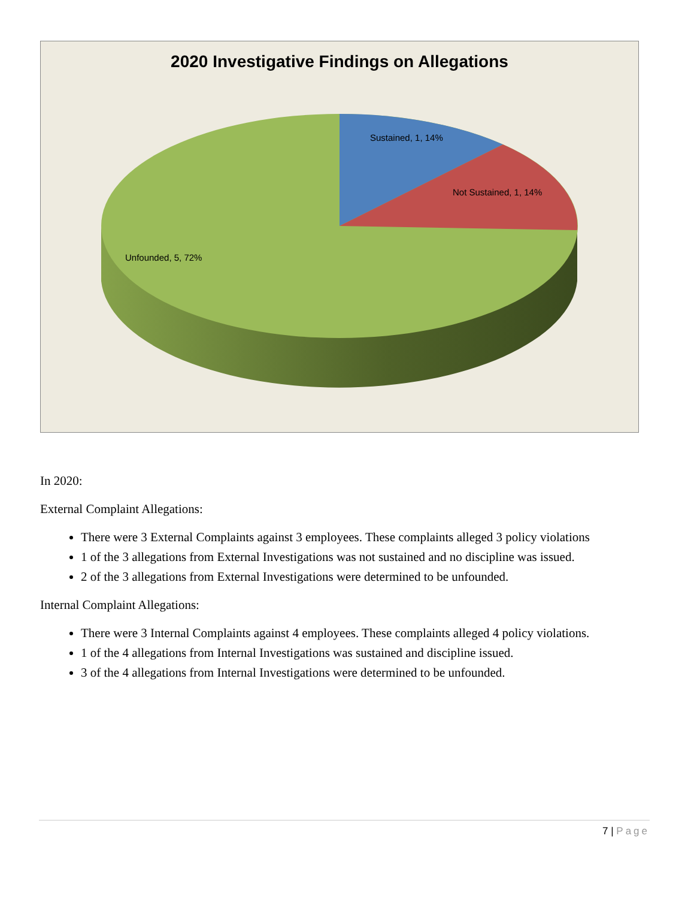2020 Investigative Findings on Allegations
Sustained, 1, 14%
Not Sustained, 1, 14%
Unfounded, 5, 72%
In 2020:
External Complaint Allegations:
There were 3 External Complaints against 3 employees. These complaints alleged 3 policy violations
1 of the 3 allegations from External Investigations was not sustained and no discipline was issued.
2 of the 3 allegations from External Investigations were determined to be unfounded.
Internal Complaint Allegations:
There were 3 Internal Complaints against 4 employees. These complaints alleged 4 policy violations.
1 of the 4 allegations from Internal Investigations was sustained and discipline issued.
3 of the 4 allegations from Internal Investigations were determined to be unfounded.
7 | Page